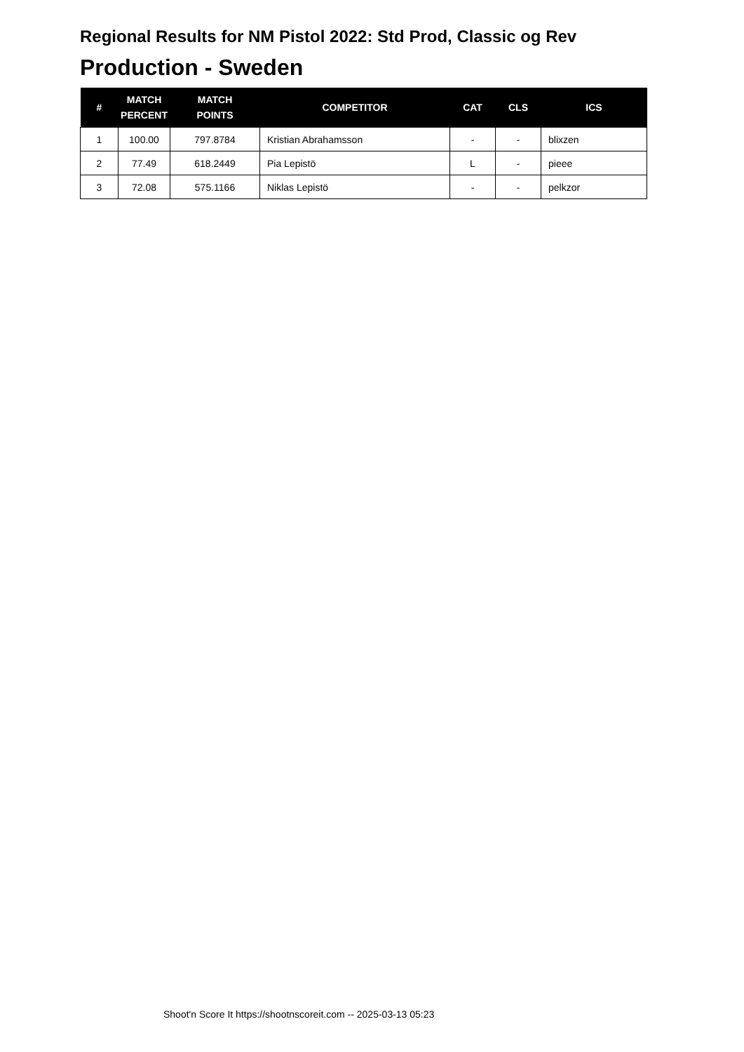Regional Results for NM Pistol 2022: Std Prod, Classic og Rev
Production - Sweden
| # | MATCH PERCENT | MATCH POINTS | COMPETITOR | CAT | CLS | ICS |
| --- | --- | --- | --- | --- | --- | --- |
| 1 | 100.00 | 797.8784 | Kristian Abrahamsson | - | - | blixzen |
| 2 | 77.49 | 618.2449 | Pia Lepistö | L | - | pieee |
| 3 | 72.08 | 575.1166 | Niklas Lepistö | - | - | pelkzor |
Shoot'n Score It https://shootnscoreit.com -- 2025-03-13 05:23